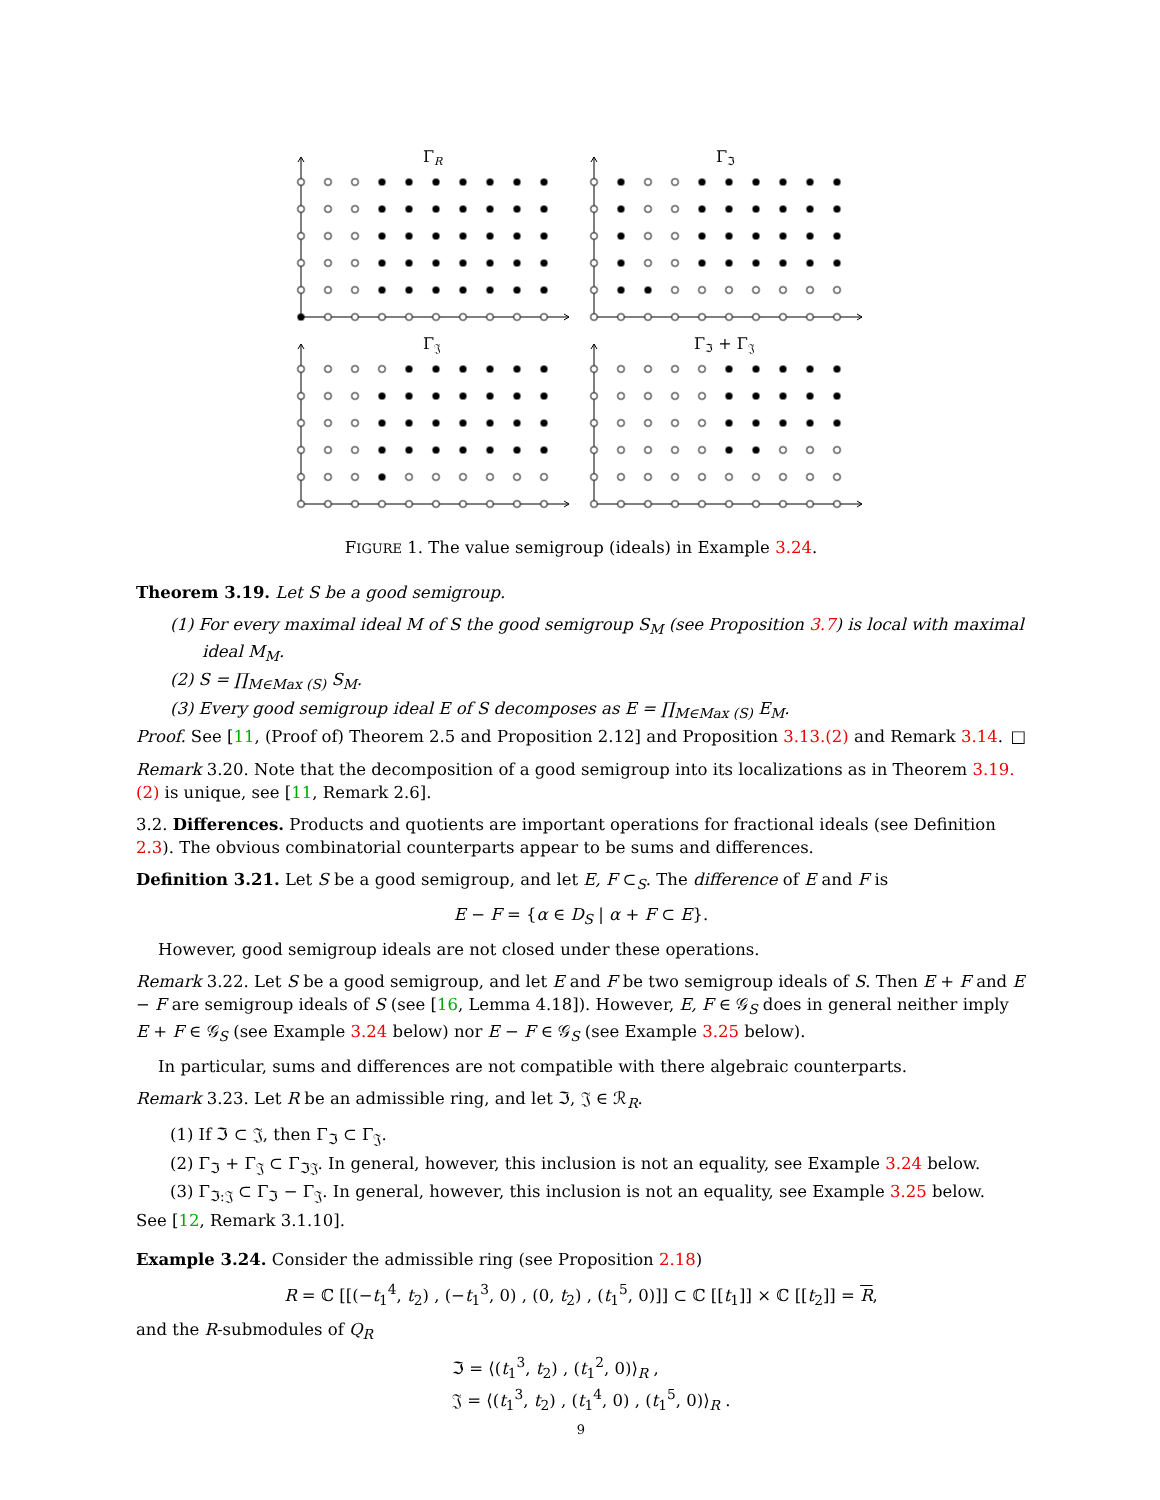ΓR
Γℑ
Γ𝔍
Γℑ + Γ𝔍
FIGURE 1. The value semigroup (ideals) in Example 3.24.
Theorem 3.19. Let S be a good semigroup.
(1) For every maximal ideal M of S the good semigroup S<sub>M</sub> (see Proposition 3.7) is local with maximal ideal M<sub>M</sub>.
(2) S = ∏<sub>M∈Max (S)</sub> S<sub>M</sub>.
(3) Every good semigroup ideal E of S decomposes as E = ∏<sub>M∈Max (S)</sub> E<sub>M</sub>.
Proof. See [11, (Proof of) Theorem 2.5 and Proposition 2.12] and Proposition 3.13.(2) and Remark 3.14. □
Remark 3.20. Note that the decomposition of a good semigroup into its localizations as in Theorem 3.19.(2) is unique, see [11, Remark 2.6].
3.2. Differences. Products and quotients are important operations for fractional ideals (see Definition 2.3). The obvious combinatorial counterparts appear to be sums and differences.
Definition 3.21. Let S be a good semigroup, and let E, F ⊂<sub>S</sub>. The difference of E and F is
E − F = {α ∈ D<sub>S</sub> | α + F ⊂ E}.
However, good semigroup ideals are not closed under these operations.
Remark 3.22. Let S be a good semigroup, and let E and F be two semigroup ideals of S. Then E + F and E − F are semigroup ideals of S (see [16, Lemma 4.18]). However, E, F ∈ 𝒢<sub>S</sub> does in general neither imply E + F ∈ 𝒢<sub>S</sub> (see Example 3.24 below) nor E − F ∈ 𝒢<sub>S</sub> (see Example 3.25 below).
In particular, sums and differences are not compatible with there algebraic counterparts.
Remark 3.23. Let R be an admissible ring, and let ℑ, 𝔍 ∈ ℛ<sub>R</sub>.
(1) If ℑ ⊂ 𝔍, then Γ<sub>ℑ</sub> ⊂ Γ<sub>𝔍</sub>.
(2) Γ<sub>ℑ</sub> + Γ<sub>𝔍</sub> ⊂ Γ<sub>ℑ𝔍</sub>. In general, however, this inclusion is not an equality, see Example 3.24 below.
(3) Γ<sub>ℑ:𝔍</sub> ⊂ Γ<sub>ℑ</sub> − Γ<sub>𝔍</sub>. In general, however, this inclusion is not an equality, see Example 3.25 below.
See [12, Remark 3.1.10].
Example 3.24. Consider the admissible ring (see Proposition 2.18)
R = ℂ [[(−t<sub>1</sub><sup>4</sup>, t<sub>2</sub>) , (−t<sub>1</sub><sup>3</sup>, 0) , (0, t<sub>2</sub>) , (t<sub>1</sub><sup>5</sup>, 0)]] ⊂ ℂ [[t<sub>1</sub>]] × ℂ [[t<sub>2</sub>]] = R,
and the R-submodules of Q<sub>R</sub>
ℑ = ⟨(t<sub>1</sub><sup>3</sup>, t<sub>2</sub>) , (t<sub>1</sub><sup>2</sup>, 0)⟩<sub>R</sub> ,
𝔍 = ⟨(t<sub>1</sub><sup>3</sup>, t<sub>2</sub>) , (t<sub>1</sub><sup>4</sup>, 0) , (t<sub>1</sub><sup>5</sup>, 0)⟩<sub>R</sub> .
9